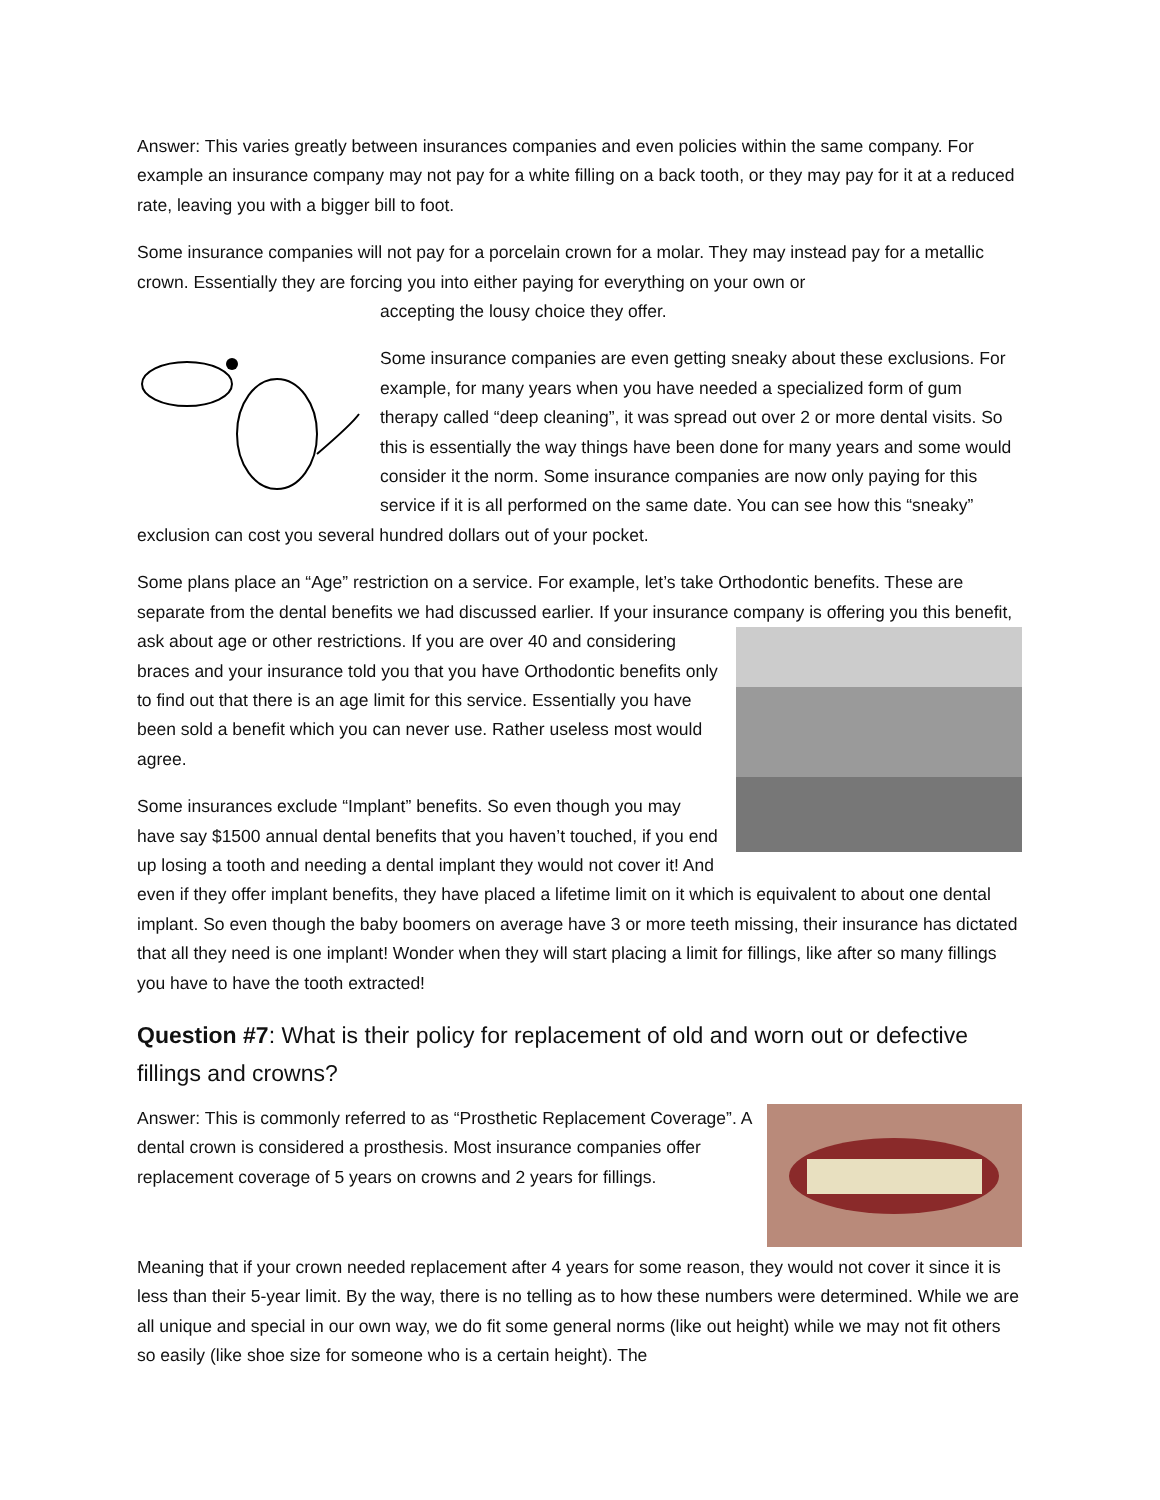Answer: This varies greatly between insurances companies and even policies within the same company. For example an insurance company may not pay for a white filling on a back tooth, or they may pay for it at a reduced rate, leaving you with a bigger bill to foot.
Some insurance companies will not pay for a porcelain crown for a molar. They may instead pay for a metallic crown. Essentially they are forcing you into either paying for everything on your own or
accepting the lousy choice they offer.
Some insurance companies are even getting sneaky about these exclusions. For example, for many years when you have needed a specialized form of gum therapy called “deep cleaning”, it was spread out over 2 or more dental visits. So this is essentially the way things have been done for many years and some would consider it the norm. Some insurance companies are now only paying for this service if it is all performed on the same date. You can see how this “sneaky” exclusion can cost you several hundred dollars out of your pocket.
Some plans place an “Age” restriction on a service. For example, let’s take Orthodontic benefits. These are separate from the dental benefits we had discussed earlier. If your insurance company is offering you this benefit, ask about age or other restrictions. If you are over 40 and considering braces and your insurance told you that you have Orthodontic benefits only to find out that there is an age limit for this service. Essentially you have been sold a benefit which you can never use. Rather useless most would agree.
Some insurances exclude “Implant” benefits. So even though you may have say $1500 annual dental benefits that you haven’t touched, if you end up losing a tooth and needing a dental implant they would not cover it! And even if they offer implant benefits, they have placed a lifetime limit on it which is equivalent to about one dental implant. So even though the baby boomers on average have 3 or more teeth missing, their insurance has dictated that all they need is one implant! Wonder when they will start placing a limit for fillings, like after so many fillings you have to have the tooth extracted!
Question #7: What is their policy for replacement of old and worn out or defective fillings and crowns?
Answer: This is commonly referred to as “Prosthetic Replacement Coverage”. A dental crown is considered a prosthesis. Most insurance companies offer replacement coverage of 5 years on crowns and 2 years for fillings.
Meaning that if your crown needed replacement after 4 years for some reason, they would not cover it since it is less than their 5-year limit. By the way, there is no telling as to how these numbers were determined. While we are all unique and special in our own way, we do fit some general norms (like out height) while we may not fit others so easily (like shoe size for someone who is a certain height). The